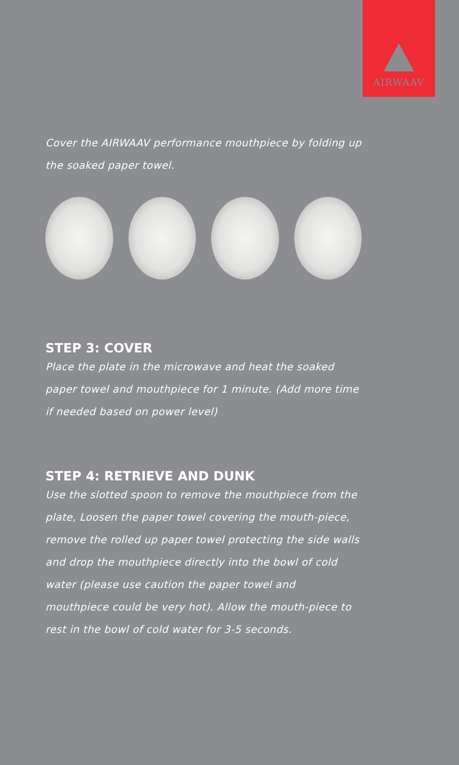AIRWAAV
Cover the AIRWAAV performance mouthpiece by folding up the soaked paper towel.
STEP 3: COVER
Place the plate in the microwave and heat the soaked paper towel and mouthpiece for 1 minute. (Add more time if needed based on power level)
STEP 4: RETRIEVE AND DUNK
Use the slotted spoon to remove the mouthpiece from the plate, Loosen the paper towel covering the mouth-piece, remove the rolled up paper towel protecting the side walls and drop the mouthpiece directly into the bowl of cold water (please use caution the paper towel and mouthpiece could be very hot). Allow the mouth-piece to rest in the bowl of cold water for 3-5 seconds.